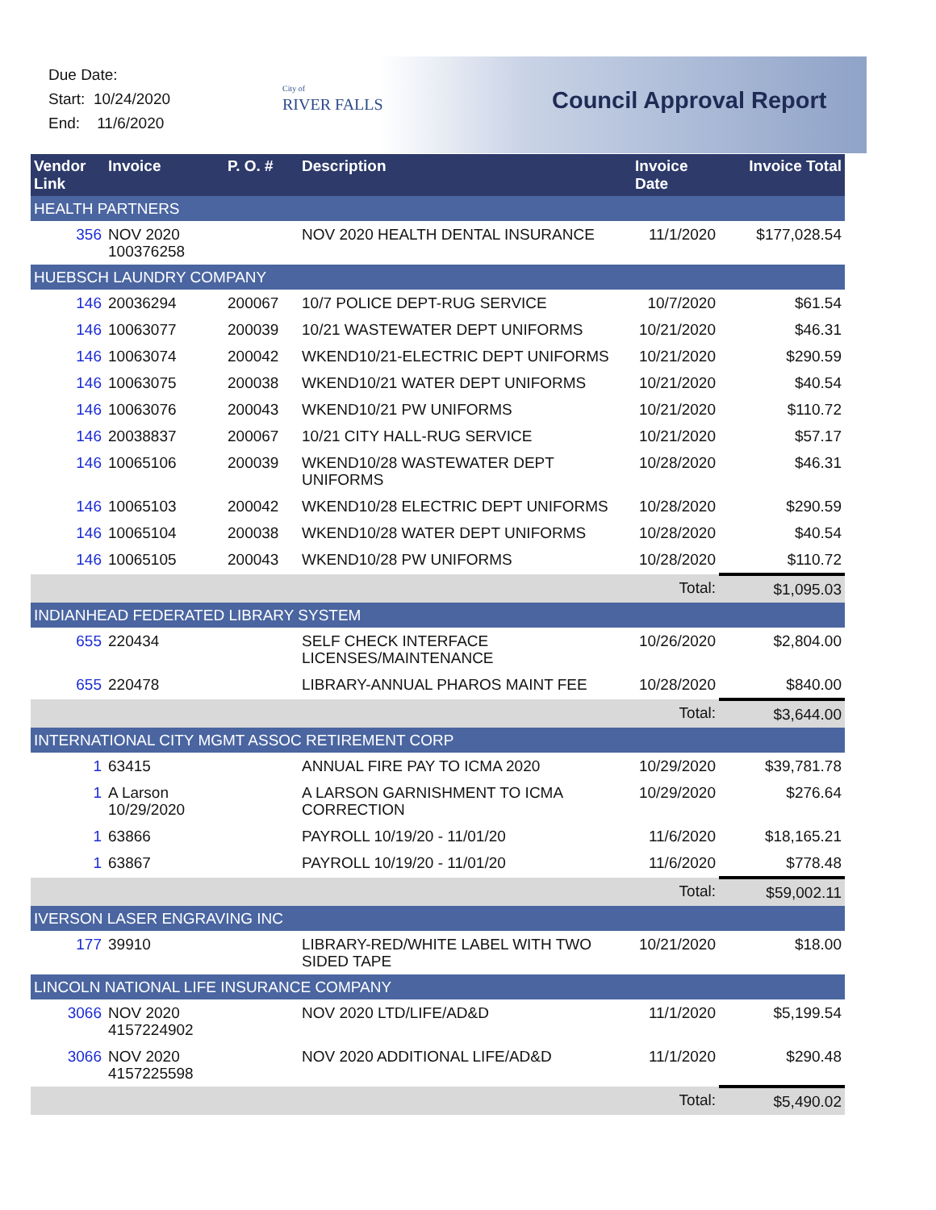Due Date:
Start: 10/24/2020
End: 11/6/2020
City of
RIVER FALLS
Council Approval Report
| Vendor Link | Invoice | P. O. # | Description | Invoice Date | Invoice Total |
| --- | --- | --- | --- | --- | --- |
| HEALTH PARTNERS | | | | | |
| 356 | NOV 2020 100376258 | | NOV 2020 HEALTH DENTAL INSURANCE | 11/1/2020 | $177,028.54 |
| HUEBSCH LAUNDRY COMPANY | | | | | |
| 146 | 20036294 | 200067 | 10/7 POLICE DEPT-RUG SERVICE | 10/7/2020 | $61.54 |
| 146 | 10063077 | 200039 | 10/21 WASTEWATER DEPT UNIFORMS | 10/21/2020 | $46.31 |
| 146 | 10063074 | 200042 | WKEND10/21-ELECTRIC DEPT UNIFORMS | 10/21/2020 | $290.59 |
| 146 | 10063075 | 200038 | WKEND10/21 WATER DEPT UNIFORMS | 10/21/2020 | $40.54 |
| 146 | 10063076 | 200043 | WKEND10/21 PW UNIFORMS | 10/21/2020 | $110.72 |
| 146 | 20038837 | 200067 | 10/21 CITY HALL-RUG SERVICE | 10/21/2020 | $57.17 |
| 146 | 10065106 | 200039 | WKEND10/28 WASTEWATER DEPT UNIFORMS | 10/28/2020 | $46.31 |
| 146 | 10065103 | 200042 | WKEND10/28 ELECTRIC DEPT UNIFORMS | 10/28/2020 | $290.59 |
| 146 | 10065104 | 200038 | WKEND10/28 WATER DEPT UNIFORMS | 10/28/2020 | $40.54 |
| 146 | 10065105 | 200043 | WKEND10/28 PW UNIFORMS | 10/28/2020 | $110.72 |
| | | | | Total: | $1,095.03 |
| INDIANHEAD FEDERATED LIBRARY SYSTEM | | | | | |
| 655 | 220434 | | SELF CHECK INTERFACE LICENSES/MAINTENANCE | 10/26/2020 | $2,804.00 |
| 655 | 220478 | | LIBRARY-ANNUAL PHAROS MAINT FEE | 10/28/2020 | $840.00 |
| | | | | Total: | $3,644.00 |
| INTERNATIONAL CITY MGMT ASSOC RETIREMENT CORP | | | | | |
| 1 | 63415 | | ANNUAL FIRE PAY TO ICMA 2020 | 10/29/2020 | $39,781.78 |
| 1 | A Larson 10/29/2020 | | A LARSON GARNISHMENT TO ICMA CORRECTION | 10/29/2020 | $276.64 |
| 1 | 63866 | | PAYROLL 10/19/20 - 11/01/20 | 11/6/2020 | $18,165.21 |
| 1 | 63867 | | PAYROLL 10/19/20 - 11/01/20 | 11/6/2020 | $778.48 |
| | | | | Total: | $59,002.11 |
| IVERSON LASER ENGRAVING INC | | | | | |
| 177 | 39910 | | LIBRARY-RED/WHITE LABEL WITH TWO SIDED TAPE | 10/21/2020 | $18.00 |
| LINCOLN NATIONAL LIFE INSURANCE COMPANY | | | | | |
| 3066 | NOV 2020 4157224902 | | NOV 2020 LTD/LIFE/AD&D | 11/1/2020 | $5,199.54 |
| 3066 | NOV 2020 4157225598 | | NOV 2020 ADDITIONAL LIFE/AD&D | 11/1/2020 | $290.48 |
| | | | | Total: | $5,490.02 |